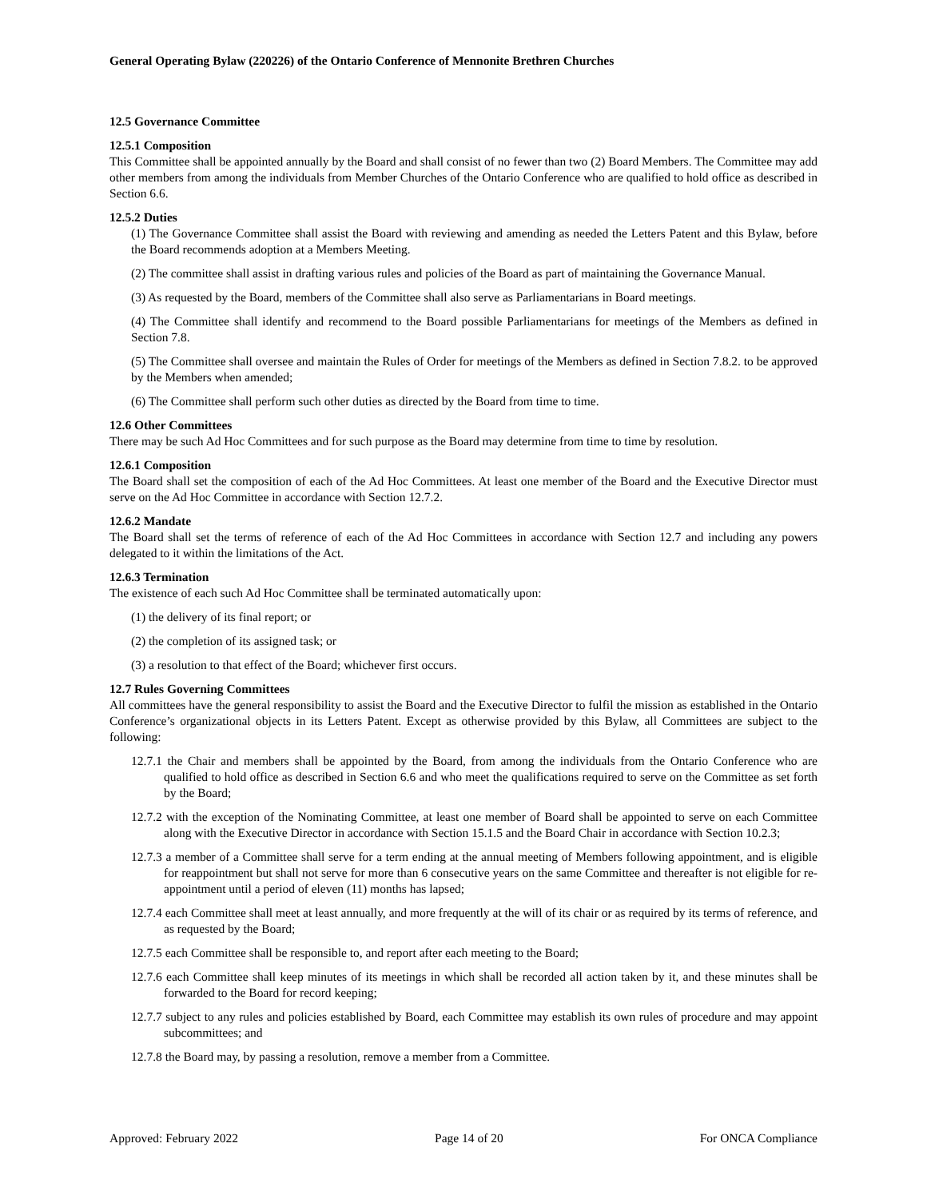General Operating Bylaw (220226) of the Ontario Conference of Mennonite Brethren Churches
12.5 Governance Committee
12.5.1 Composition
This Committee shall be appointed annually by the Board and shall consist of no fewer than two (2) Board Members. The Committee may add other members from among the individuals from Member Churches of the Ontario Conference who are qualified to hold office as described in Section 6.6.
12.5.2 Duties
(1) The Governance Committee shall assist the Board with reviewing and amending as needed the Letters Patent and this Bylaw, before the Board recommends adoption at a Members Meeting.
(2) The committee shall assist in drafting various rules and policies of the Board as part of maintaining the Governance Manual.
(3) As requested by the Board, members of the Committee shall also serve as Parliamentarians in Board meetings.
(4) The Committee shall identify and recommend to the Board possible Parliamentarians for meetings of the Members as defined in Section 7.8.
(5) The Committee shall oversee and maintain the Rules of Order for meetings of the Members as defined in Section 7.8.2. to be approved by the Members when amended;
(6) The Committee shall perform such other duties as directed by the Board from time to time.
12.6 Other Committees
There may be such Ad Hoc Committees and for such purpose as the Board may determine from time to time by resolution.
12.6.1 Composition
The Board shall set the composition of each of the Ad Hoc Committees. At least one member of the Board and the Executive Director must serve on the Ad Hoc Committee in accordance with Section 12.7.2.
12.6.2 Mandate
The Board shall set the terms of reference of each of the Ad Hoc Committees in accordance with Section 12.7 and including any powers delegated to it within the limitations of the Act.
12.6.3 Termination
The existence of each such Ad Hoc Committee shall be terminated automatically upon:
(1) the delivery of its final report; or
(2) the completion of its assigned task; or
(3) a resolution to that effect of the Board; whichever first occurs.
12.7 Rules Governing Committees
All committees have the general responsibility to assist the Board and the Executive Director to fulfil the mission as established in the Ontario Conference’s organizational objects in its Letters Patent. Except as otherwise provided by this Bylaw, all Committees are subject to the following:
12.7.1 the Chair and members shall be appointed by the Board, from among the individuals from the Ontario Conference who are qualified to hold office as described in Section 6.6 and who meet the qualifications required to serve on the Committee as set forth by the Board;
12.7.2 with the exception of the Nominating Committee, at least one member of Board shall be appointed to serve on each Committee along with the Executive Director in accordance with Section 15.1.5 and the Board Chair in accordance with Section 10.2.3;
12.7.3 a member of a Committee shall serve for a term ending at the annual meeting of Members following appointment, and is eligible for reappointment but shall not serve for more than 6 consecutive years on the same Committee and thereafter is not eligible for re-appointment until a period of eleven (11) months has lapsed;
12.7.4 each Committee shall meet at least annually, and more frequently at the will of its chair or as required by its terms of reference, and as requested by the Board;
12.7.5 each Committee shall be responsible to, and report after each meeting to the Board;
12.7.6 each Committee shall keep minutes of its meetings in which shall be recorded all action taken by it, and these minutes shall be forwarded to the Board for record keeping;
12.7.7 subject to any rules and policies established by Board, each Committee may establish its own rules of procedure and may appoint subcommittees; and
12.7.8 the Board may, by passing a resolution, remove a member from a Committee.
Approved: February 2022 Page 14 of 20 For ONCA Compliance